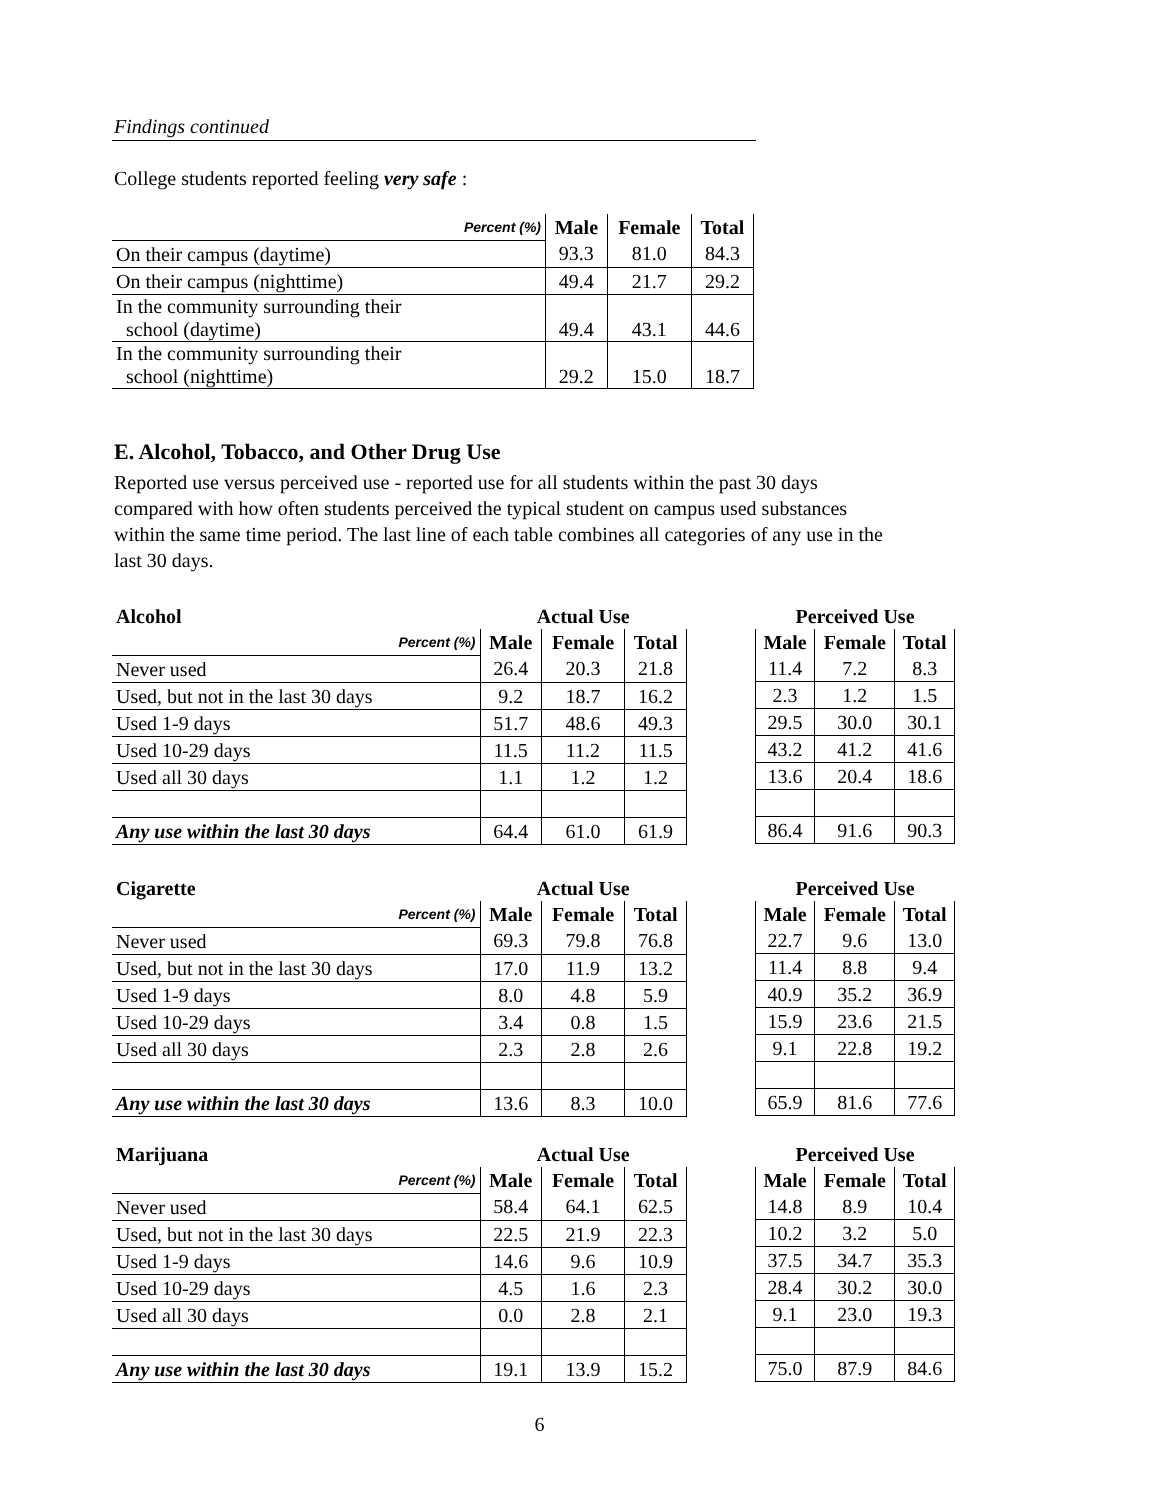Findings continued
College students reported feeling very safe :
| Percent (%) | Male | Female | Total |
| On their campus (daytime) | 93.3 | 81.0 | 84.3 |
| On their campus (nighttime) | 49.4 | 21.7 | 29.2 |
| In the community surrounding their school (daytime) | 49.4 | 43.1 | 44.6 |
| In the community surrounding their school (nighttime) | 29.2 | 15.0 | 18.7 |
E. Alcohol, Tobacco, and Other Drug Use
Reported use versus perceived use - reported use for all students within the past 30 days compared with how often students perceived the typical student on campus used substances within the same time period. The last line of each table combines all categories of any use in the last 30 days.
| Alcohol | Actual Use | | |
| --- | --- | --- | --- |
| Percent (%) | Male | Female | Total |
| Never used | 26.4 | 20.3 | 21.8 |
| Used, but not in the last 30 days | 9.2 | 18.7 | 16.2 |
| Used 1-9 days | 51.7 | 48.6 | 49.3 |
| Used 10-29 days | 11.5 | 11.2 | 11.5 |
| Used all 30 days | 1.1 | 1.2 | 1.2 |
| Any use within the last 30 days | 64.4 | 61.0 | 61.9 |
| Perceived Use | | |
| --- | --- | --- |
| Male | Female | Total |
| 11.4 | 7.2 | 8.3 |
| 2.3 | 1.2 | 1.5 |
| 29.5 | 30.0 | 30.1 |
| 43.2 | 41.2 | 41.6 |
| 13.6 | 20.4 | 18.6 |
| 86.4 | 91.6 | 90.3 |
| Cigarette | Actual Use | | |
| --- | --- | --- | --- |
| Percent (%) | Male | Female | Total |
| Never used | 69.3 | 79.8 | 76.8 |
| Used, but not in the last 30 days | 17.0 | 11.9 | 13.2 |
| Used 1-9 days | 8.0 | 4.8 | 5.9 |
| Used 10-29 days | 3.4 | 0.8 | 1.5 |
| Used all 30 days | 2.3 | 2.8 | 2.6 |
| Any use within the last 30 days | 13.6 | 8.3 | 10.0 |
| Perceived Use | | |
| --- | --- | --- |
| Male | Female | Total |
| 22.7 | 9.6 | 13.0 |
| 11.4 | 8.8 | 9.4 |
| 40.9 | 35.2 | 36.9 |
| 15.9 | 23.6 | 21.5 |
| 9.1 | 22.8 | 19.2 |
| 65.9 | 81.6 | 77.6 |
| Marijuana | Actual Use | | |
| --- | --- | --- | --- |
| Percent (%) | Male | Female | Total |
| Never used | 58.4 | 64.1 | 62.5 |
| Used, but not in the last 30 days | 22.5 | 21.9 | 22.3 |
| Used 1-9 days | 14.6 | 9.6 | 10.9 |
| Used 10-29 days | 4.5 | 1.6 | 2.3 |
| Used all 30 days | 0.0 | 2.8 | 2.1 |
| Any use within the last 30 days | 19.1 | 13.9 | 15.2 |
| Perceived Use | | |
| --- | --- | --- |
| Male | Female | Total |
| 14.8 | 8.9 | 10.4 |
| 10.2 | 3.2 | 5.0 |
| 37.5 | 34.7 | 35.3 |
| 28.4 | 30.2 | 30.0 |
| 9.1 | 23.0 | 19.3 |
| 75.0 | 87.9 | 84.6 |
6